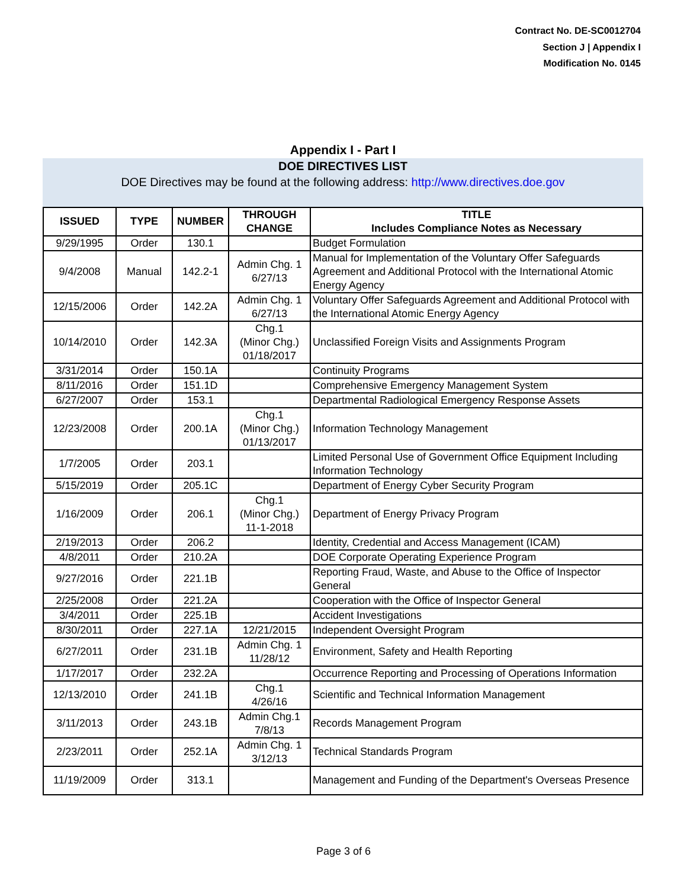Contract No. DE-SC0012704
Section J | Appendix I
Modification No. 0145
Appendix I - Part I
DOE DIRECTIVES LIST
DOE Directives may be found at the following address: http://www.directives.doe.gov
| ISSUED | TYPE | NUMBER | THROUGH CHANGE | TITLE Includes Compliance Notes as Necessary |
| --- | --- | --- | --- | --- |
| 9/29/1995 | Order | 130.1 | | Budget Formulation |
| 9/4/2008 | Manual | 142.2-1 | Admin Chg. 1 6/27/13 | Manual for Implementation of the Voluntary Offer Safeguards Agreement and Additional Protocol with the International Atomic Energy Agency |
| 12/15/2006 | Order | 142.2A | Admin Chg. 1 6/27/13 | Voluntary Offer Safeguards Agreement and Additional Protocol with the International Atomic Energy Agency |
| 10/14/2010 | Order | 142.3A | Chg.1 (Minor Chg.) 01/18/2017 | Unclassified Foreign Visits and Assignments Program |
| 3/31/2014 | Order | 150.1A | | Continuity Programs |
| 8/11/2016 | Order | 151.1D | | Comprehensive Emergency Management System |
| 6/27/2007 | Order | 153.1 | | Departmental Radiological Emergency Response Assets |
| 12/23/2008 | Order | 200.1A | Chg.1 (Minor Chg.) 01/13/2017 | Information Technology Management |
| 1/7/2005 | Order | 203.1 | | Limited Personal Use of Government Office Equipment Including Information Technology |
| 5/15/2019 | Order | 205.1C | | Department of Energy Cyber Security Program |
| 1/16/2009 | Order | 206.1 | Chg.1 (Minor Chg.) 11-1-2018 | Department of Energy Privacy Program |
| 2/19/2013 | Order | 206.2 | | Identity, Credential and Access Management (ICAM) |
| 4/8/2011 | Order | 210.2A | | DOE Corporate Operating Experience Program |
| 9/27/2016 | Order | 221.1B | | Reporting Fraud, Waste, and Abuse to the Office of Inspector General |
| 2/25/2008 | Order | 221.2A | | Cooperation with the Office of Inspector General |
| 3/4/2011 | Order | 225.1B | | Accident Investigations |
| 8/30/2011 | Order | 227.1A | 12/21/2015 | Independent Oversight Program |
| 6/27/2011 | Order | 231.1B | Admin Chg. 1 11/28/12 | Environment, Safety and Health Reporting |
| 1/17/2017 | Order | 232.2A | | Occurrence Reporting and Processing of Operations Information |
| 12/13/2010 | Order | 241.1B | Chg.1 4/26/16 | Scientific and Technical Information Management |
| 3/11/2013 | Order | 243.1B | Admin Chg.1 7/8/13 | Records Management Program |
| 2/23/2011 | Order | 252.1A | Admin Chg. 1 3/12/13 | Technical Standards Program |
| 11/19/2009 | Order | 313.1 | | Management and Funding of the Department's Overseas Presence |
Page 3 of 6